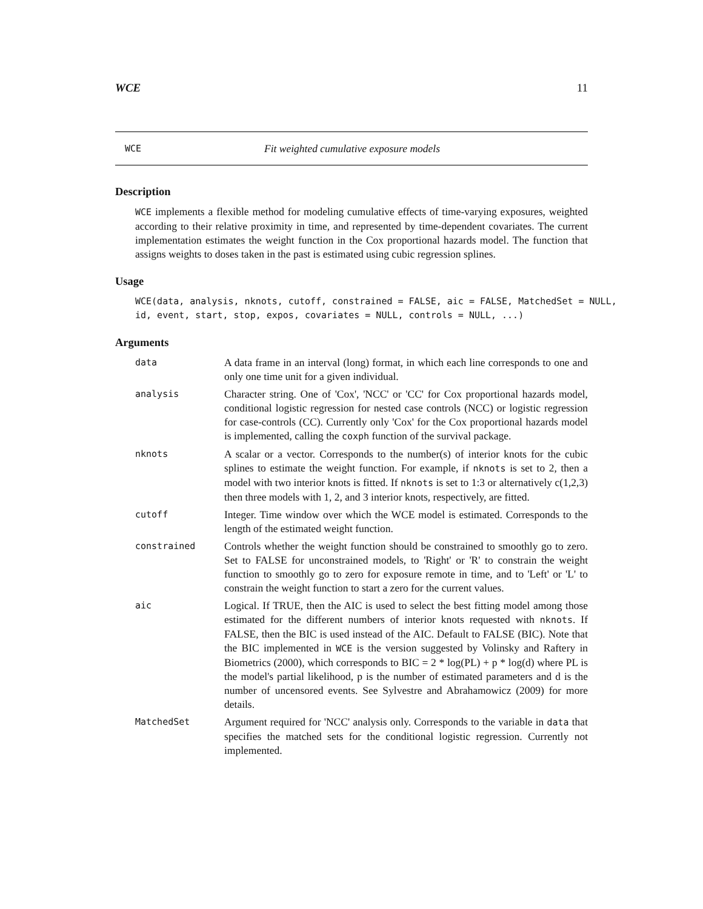WCE 11
WCE Fit weighted cumulative exposure models
Description
WCE implements a flexible method for modeling cumulative effects of time-varying exposures, weighted according to their relative proximity in time, and represented by time-dependent covariates. The current implementation estimates the weight function in the Cox proportional hazards model. The function that assigns weights to doses taken in the past is estimated using cubic regression splines.
Usage
WCE(data, analysis, nknots, cutoff, constrained = FALSE, aic = FALSE, MatchedSet = NULL,
id, event, start, stop, expos, covariates = NULL, controls = NULL, ...)
Arguments
data
A data frame in an interval (long) format, in which each line corresponds to one and only one time unit for a given individual.
analysis
Character string. One of 'Cox', 'NCC' or 'CC' for Cox proportional hazards model, conditional logistic regression for nested case controls (NCC) or logistic regression for case-controls (CC). Currently only 'Cox' for the Cox proportional hazards model is implemented, calling the coxph function of the survival package.
nknots
A scalar or a vector. Corresponds to the number(s) of interior knots for the cubic splines to estimate the weight function. For example, if nknots is set to 2, then a model with two interior knots is fitted. If nknots is set to 1:3 or alternatively c(1,2,3) then three models with 1, 2, and 3 interior knots, respectively, are fitted.
cutoff
Integer. Time window over which the WCE model is estimated. Corresponds to the length of the estimated weight function.
constrained
Controls whether the weight function should be constrained to smoothly go to zero. Set to FALSE for unconstrained models, to 'Right' or 'R' to constrain the weight function to smoothly go to zero for exposure remote in time, and to 'Left' or 'L' to constrain the weight function to start a zero for the current values.
aic
Logical. If TRUE, then the AIC is used to select the best fitting model among those estimated for the different numbers of interior knots requested with nknots. If FALSE, then the BIC is used instead of the AIC. Default to FALSE (BIC). Note that the BIC implemented in WCE is the version suggested by Volinsky and Raftery in Biometrics (2000), which corresponds to BIC = 2 * log(PL) + p * log(d) where PL is the model's partial likelihood, p is the number of estimated parameters and d is the number of uncensored events. See Sylvestre and Abrahamowicz (2009) for more details.
MatchedSet
Argument required for 'NCC' analysis only. Corresponds to the variable in data that specifies the matched sets for the conditional logistic regression. Currently not implemented.